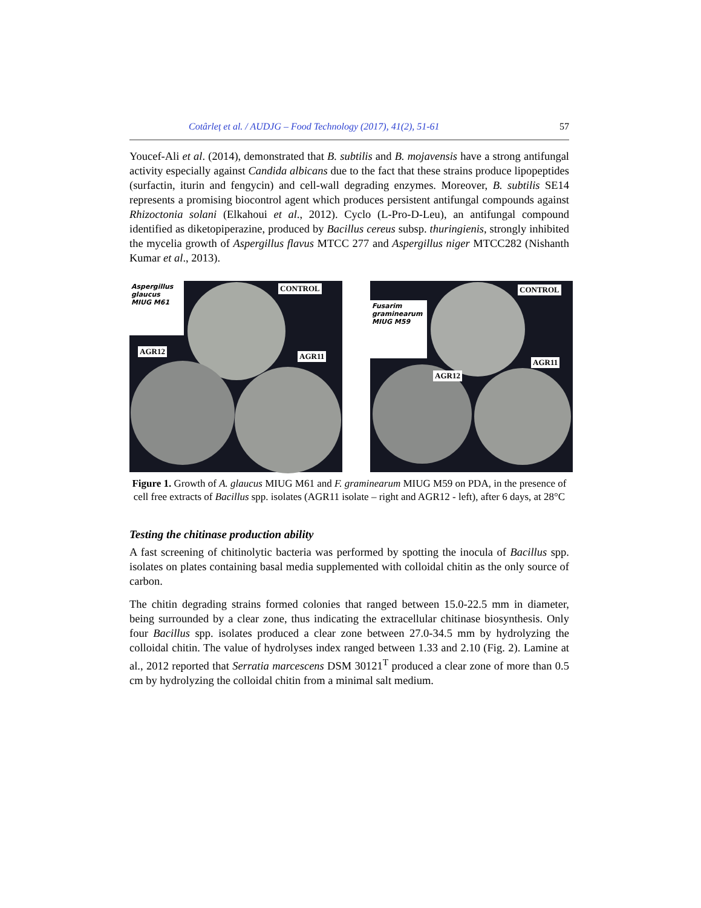Cotârleț et al. / AUDJG – Food Technology (2017), 41(2), 51-61 57
Youcef-Ali et al. (2014), demonstrated that B. subtilis and B. mojavensis have a strong antifungal activity especially against Candida albicans due to the fact that these strains produce lipopeptides (surfactin, iturin and fengycin) and cell-wall degrading enzymes. Moreover, B. subtilis SE14 represents a promising biocontrol agent which produces persistent antifungal compounds against Rhizoctonia solani (Elkahoui et al., 2012). Cyclo (L-Pro-D-Leu), an antifungal compound identified as diketopiperazine, produced by Bacillus cereus subsp. thuringienis, strongly inhibited the mycelia growth of Aspergillus flavus MTCC 277 and Aspergillus niger MTCC282 (Nishanth Kumar et al., 2013).
Aspergillus glaucus MIUG M61
CONTROL
AGR12
AGR11
Fusarim graminearum MIUG M59
CONTROL
AGR12
AGR11
Figure 1. Growth of A. glaucus MIUG M61 and F. graminearum MIUG M59 on PDA, in the presence of cell free extracts of Bacillus spp. isolates (AGR11 isolate – right and AGR12 - left), after 6 days, at 28°C
Testing the chitinase production ability
A fast screening of chitinolytic bacteria was performed by spotting the inocula of Bacillus spp. isolates on plates containing basal media supplemented with colloidal chitin as the only source of carbon.
The chitin degrading strains formed colonies that ranged between 15.0-22.5 mm in diameter, being surrounded by a clear zone, thus indicating the extracellular chitinase biosynthesis. Only four Bacillus spp. isolates produced a clear zone between 27.0-34.5 mm by hydrolyzing the colloidal chitin. The value of hydrolyses index ranged between 1.33 and 2.10 (Fig. 2). Lamine at al., 2012 reported that Serratia marcescens DSM 30121<sup>T</sup> produced a clear zone of more than 0.5 cm by hydrolyzing the colloidal chitin from a minimal salt medium.